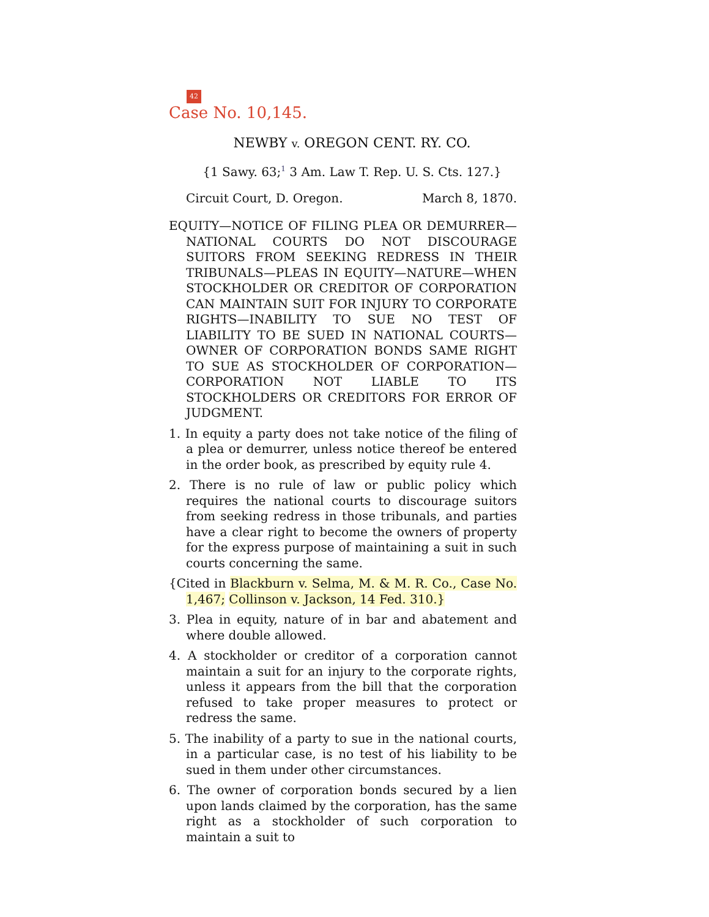42
Case No. 10,145.
NEWBY v. OREGON CENT. RY. CO.
{1 Sawy. 63;<sup>1</sup> 3 Am. Law T. Rep. U. S. Cts. 127.}
Circuit Court, D. Oregon. March 8, 1870.
EQUITY—NOTICE OF FILING PLEA OR DEMURRER—NATIONAL COURTS DO NOT DISCOURAGE SUITORS FROM SEEKING REDRESS IN THEIR TRIBUNALS—PLEAS IN EQUITY—NATURE—WHEN STOCKHOLDER OR CREDITOR OF CORPORATION CAN MAINTAIN SUIT FOR INJURY TO CORPORATE RIGHTS—INABILITY TO SUE NO TEST OF LIABILITY TO BE SUED IN NATIONAL COURTS—OWNER OF CORPORATION BONDS SAME RIGHT TO SUE AS STOCKHOLDER OF CORPORATION—CORPORATION NOT LIABLE TO ITS STOCKHOLDERS OR CREDITORS FOR ERROR OF JUDGMENT.
1. In equity a party does not take notice of the filing of a plea or demurrer, unless notice thereof be entered in the order book, as prescribed by equity rule 4.
2. There is no rule of law or public policy which requires the national courts to discourage suitors from seeking redress in those tribunals, and parties have a clear right to become the owners of property for the express purpose of maintaining a suit in such courts concerning the same.
{Cited in Blackburn v. Selma, M. & M. R. Co., Case No. 1,467; Collinson v. Jackson, 14 Fed. 310.}
3. Plea in equity, nature of in bar and abatement and where double allowed.
4. A stockholder or creditor of a corporation cannot maintain a suit for an injury to the corporate rights, unless it appears from the bill that the corporation refused to take proper measures to protect or redress the same.
5. The inability of a party to sue in the national courts, in a particular case, is no test of his liability to be sued in them under other circumstances.
6. The owner of corporation bonds secured by a lien upon lands claimed by the corporation, has the same right as a stockholder of such corporation to maintain a suit to